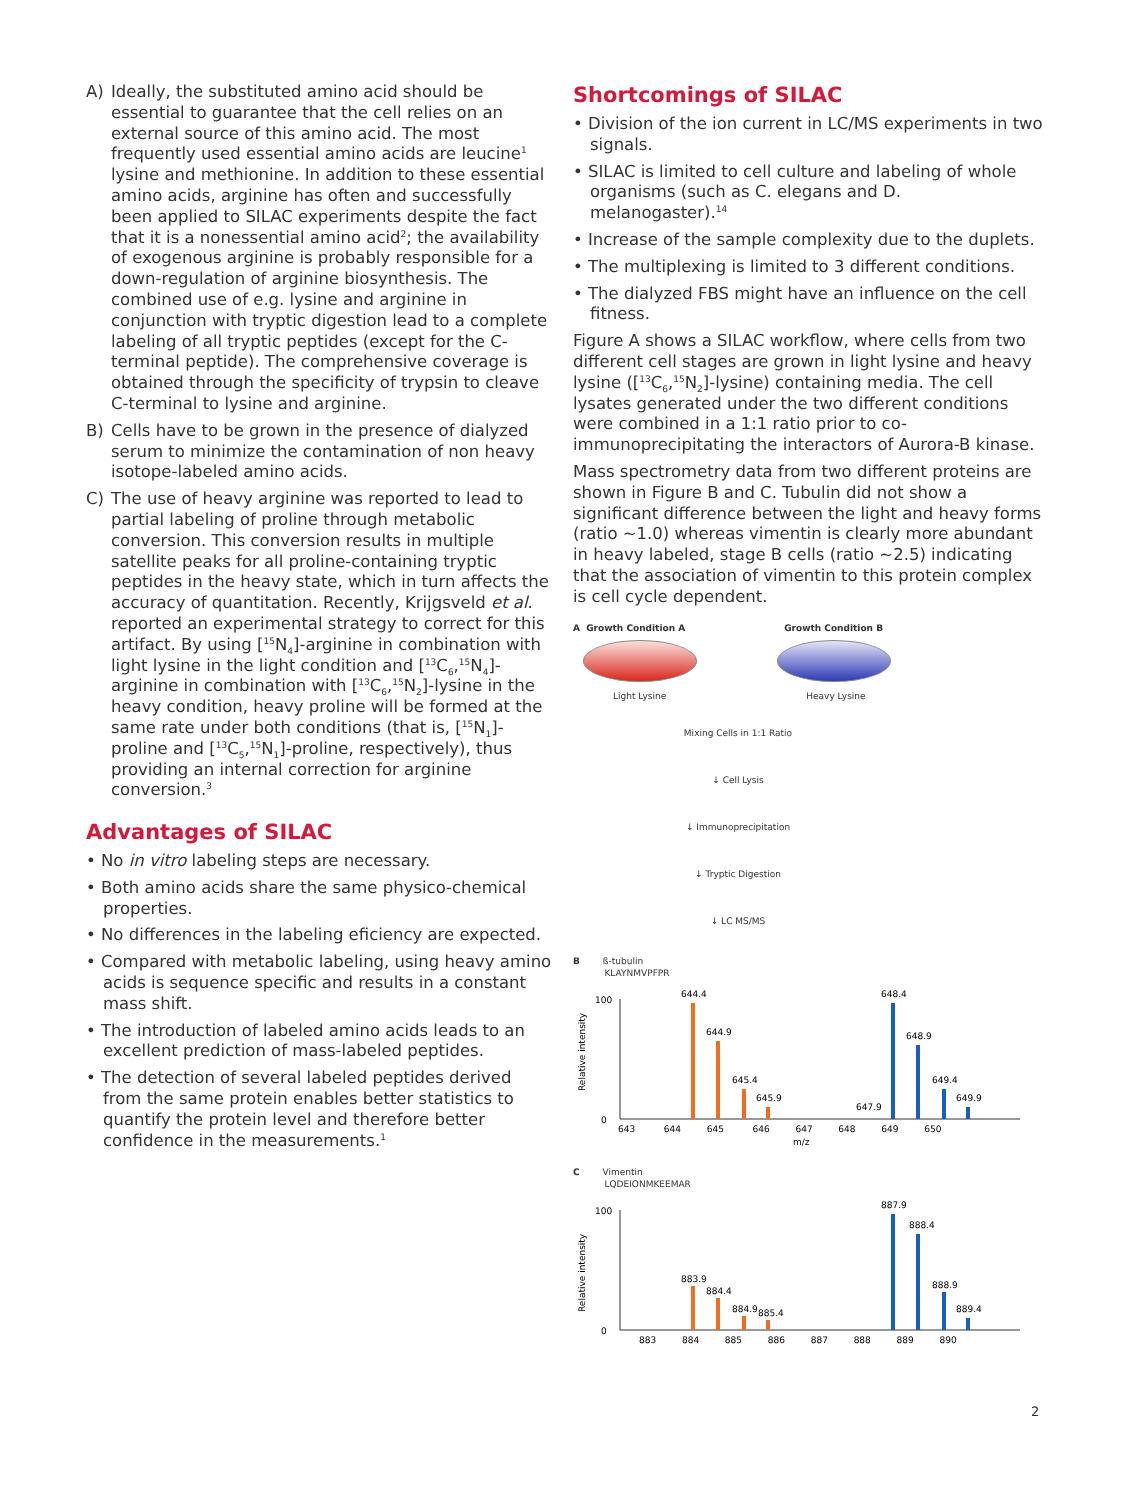A) Ideally, the substituted amino acid should be essential to guarantee that the cell relies on an external source of this amino acid. The most frequently used essential amino acids are leucine<sup>1</sup> lysine and methionine. In addition to these essential amino acids, arginine has often and successfully been applied to SILAC experiments despite the fact that it is a nonessential amino acid<sup>2</sup>; the availability of exogenous arginine is probably responsible for a down-regulation of arginine biosynthesis. The combined use of e.g. lysine and arginine in conjunction with tryptic digestion lead to a complete labeling of all tryptic peptides (except for the C-terminal peptide). The comprehensive coverage is obtained through the specificity of trypsin to cleave C-terminal to lysine and arginine.
B) Cells have to be grown in the presence of dialyzed serum to minimize the contamination of non heavy isotope-labeled amino acids.
C) The use of heavy arginine was reported to lead to partial labeling of proline through metabolic conversion. This conversion results in multiple satellite peaks for all proline-containing tryptic peptides in the heavy state, which in turn affects the accuracy of quantitation. Recently, Krijgsveld et al. reported an experimental strategy to correct for this artifact. By using [<sup>15</sup>N<sub>4</sub>]-arginine in combination with light lysine in the light condition and [<sup>13</sup>C<sub>6</sub>,<sup>15</sup>N<sub>4</sub>]-arginine in combination with [<sup>13</sup>C<sub>6</sub>,<sup>15</sup>N<sub>2</sub>]-lysine in the heavy condition, heavy proline will be formed at the same rate under both conditions (that is, [<sup>15</sup>N<sub>1</sub>]-proline and [<sup>13</sup>C<sub>5</sub>,<sup>15</sup>N<sub>1</sub>]-proline, respectively), thus providing an internal correction for arginine conversion.<sup>3</sup>
Advantages of SILAC
• No in vitro labeling steps are necessary.
• Both amino acids share the same physico-chemical properties.
• No differences in the labeling eficiency are expected.
• Compared with metabolic labeling, using heavy amino acids is sequence specific and results in a constant mass shift.
• The introduction of labeled amino acids leads to an excellent prediction of mass-labeled peptides.
• The detection of several labeled peptides derived from the same protein enables better statistics to quantify the protein level and therefore better confidence in the measurements.<sup>1</sup>
Shortcomings of SILAC
• Division of the ion current in LC/MS experiments in two signals.
• SILAC is limited to cell culture and labeling of whole organisms (such as C. elegans and D. melanogaster).<sup>14</sup>
• Increase of the sample complexity due to the duplets.
• The multiplexing is limited to 3 different conditions.
• The dialyzed FBS might have an influence on the cell fitness.
Figure A shows a SILAC workflow, where cells from two different cell stages are grown in light lysine and heavy lysine ([<sup>13</sup>C<sub>6</sub>,<sup>15</sup>N<sub>2</sub>]-lysine) containing media. The cell lysates generated under the two different conditions were combined in a 1:1 ratio prior to co-immunoprecipitating the interactors of Aurora-B kinase.
Mass spectrometry data from two different proteins are shown in Figure B and C. Tubulin did not show a significant difference between the light and heavy forms (ratio ~1.0) whereas vimentin is clearly more abundant in heavy labeled, stage B cells (ratio ~2.5) indicating that the association of vimentin to this protein complex is cell cycle dependent.
A Growth Condition A Growth Condition B
Light Lysine Heavy Lysine
Mixing Cells in 1:1 Ratio
↓ Cell Lysis
↓ Immunoprecipitation
↓ Tryptic Digestion
↓ LC MS/MS
B ß-tubulin
KLAYNMVPFPR
Relative intensity
644.4
644.9
645.4
645.9
647.9
648.4
648.9
649.4
649.9
643 644 645 646 647 648 649 650
m/z
100
0
C Vimentin
LQDEIONMKEEMAR
Relative intensity
883.9
884.4
884.9
885.4
887.9
888.4
888.9
889.4
883 884 885 886 887 888 889 890
100
0
2